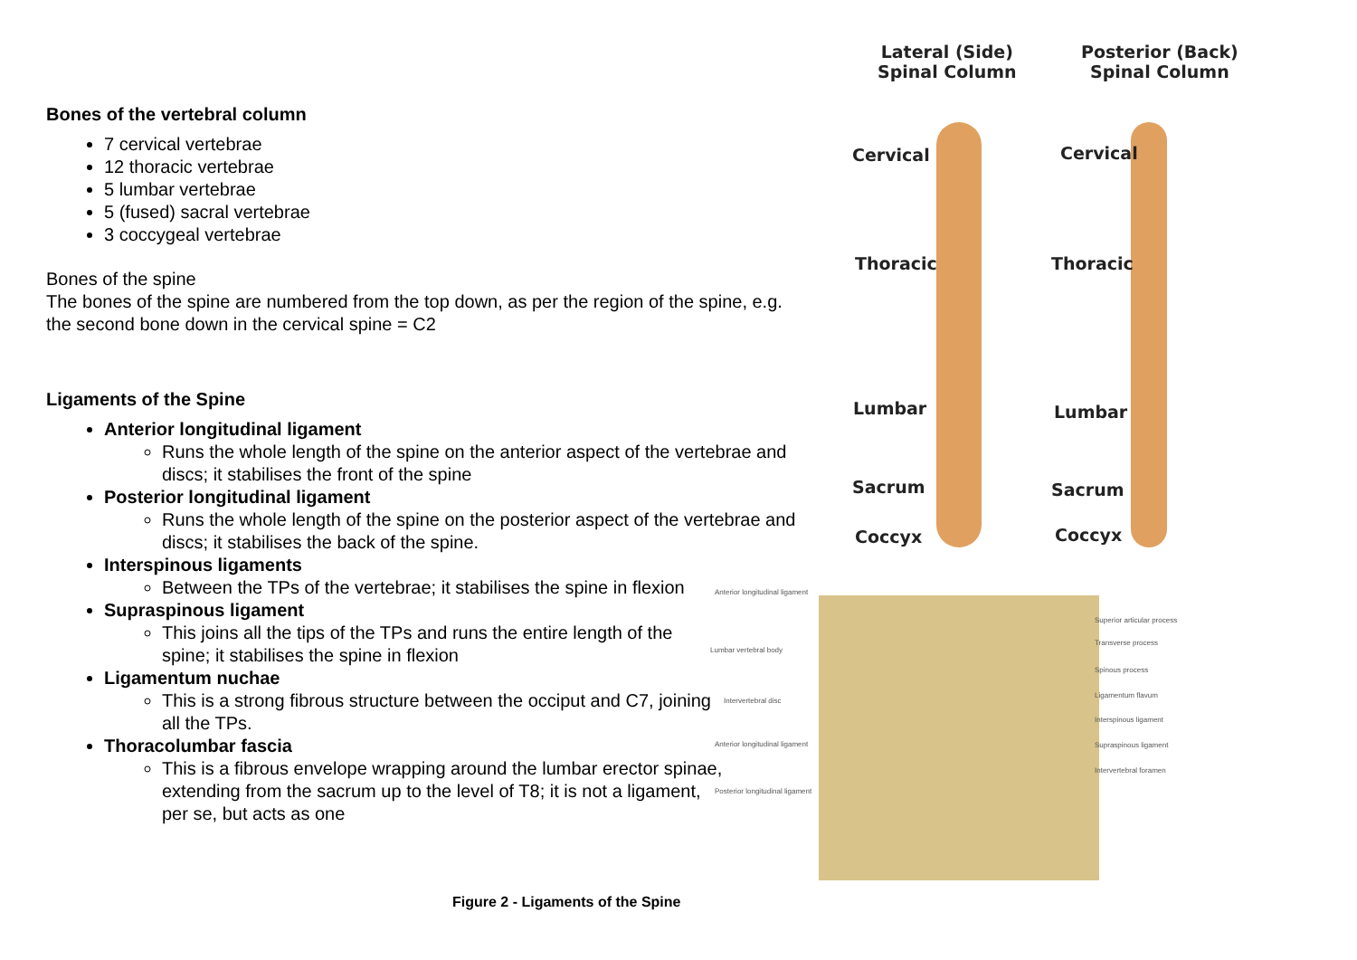Bones of the vertebral column
7 cervical vertebrae
12 thoracic vertebrae
5 lumbar vertebrae
5 (fused) sacral vertebrae
3 coccygeal vertebrae
Bones of the spine
The bones of the spine are numbered from the top down, as per the region of the spine, e.g. the second bone down in the cervical spine = C2
Ligaments of the Spine
Anterior longitudinal ligament
Runs the whole length of the spine on the anterior aspect of the vertebrae and discs; it stabilises the front of the spine
Posterior longitudinal ligament
Runs the whole length of the spine on the posterior aspect of the vertebrae and discs; it stabilises the back of the spine.
Interspinous ligaments
Between the TPs of the vertebrae; it stabilises the spine in flexion
Supraspinous ligament
This joins all the tips of the TPs and runs the entire length of the spine; it stabilises the spine in flexion
Ligamentum nuchae
This is a strong fibrous structure between the occiput and C7, joining all the TPs.
Thoracolumbar fascia
This is a fibrous envelope wrapping around the lumbar erector spinae, extending from the sacrum up to the level of T8; it is not a ligament, per se, but acts as one
Lateral (Side)
Spinal Column
Posterior (Back)
Spinal Column
Cervical Cervical
Thoracic Thoracic
Lumbar Lumbar
Sacrum Sacrum
Coccyx Coccyx
Anterior longitudinal ligament
Lumbar vertebral body
Intervertebral disc
Anterior longitudinal ligament
Posterior longitudinal ligament
Superior articular process
Transverse process
Spinous process
Ligamentum flavum
Interspinous ligament
Supraspinous ligament
Intervertebral foramen
Figure 2 - Ligaments of the Spine